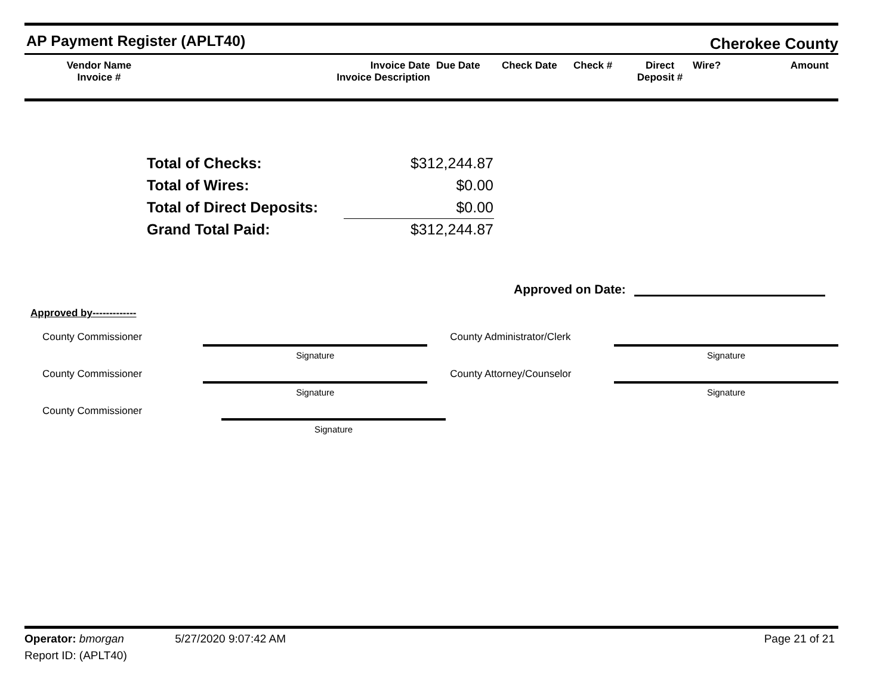AP Payment Register (APLT40)
Cherokee County
Vendor Name
Invoice #
Invoice Date
Invoice Description
Due Date
Check Date
Check #
Direct
Deposit #
Wire?
Amount
| Total of Checks: | $312,244.87 |
| Total of Wires: | $0.00 |
| Total of Direct Deposits: | $0.00 |
| Grand Total Paid: | $312,244.87 |
Approved on Date:
Approved by-------------
County Commissioner
Signature
County Administrator/Clerk
Signature
County Commissioner
Signature
County Attorney/Counselor
Signature
County Commissioner
Signature
Operator: bmorgan 5/27/2020 9:07:42 AM
Page 21 of 21
Report ID: (APLT40)